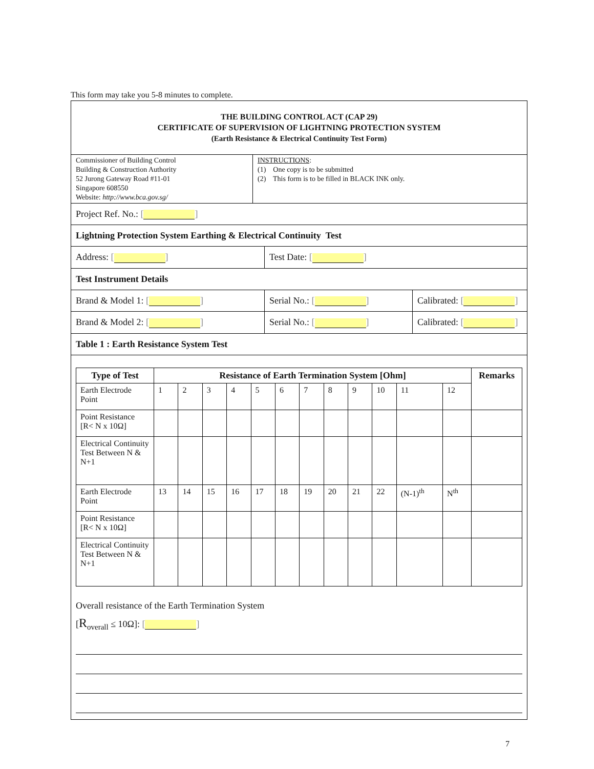This form may take you 5-8 minutes to complete.
THE BUILDING CONTROL ACT (CAP 29)
CERTIFICATE OF SUPERVISION OF LIGHTNING PROTECTION SYSTEM
(Earth Resistance & Electrical Continuity Test Form)
Commissioner of Building Control
Building & Construction Authority
52 Jurong Gateway Road #11-01
Singapore 608550
Website: http://www.bca.gov.sg/
INSTRUCTIONS:
(1) One copy is to be submitted
(2) This form is to be filled in BLACK INK only.
Project Ref. No.: [ ]
Lightning Protection System Earthing & Electrical Continuity Test
Address: [ ] Test Date: [ ]
Test Instrument Details
Brand & Model 1: [ ] Serial No.: [ ] Calibrated: [ ]
Brand & Model 2: [ ] Serial No.: [ ] Calibrated: [ ]
Table 1 : Earth Resistance System Test
| Type of Test | Resistance of Earth Termination System [Ohm] | | | | | | | | | | | | Remarks |
| --- | --- | --- | --- | --- | --- | --- | --- | --- | --- | --- | --- | --- | --- |
| Earth Electrode Point | 1 | 2 | 3 | 4 | 5 | 6 | 7 | 8 | 9 | 10 | 11 | 12 | |
| Point Resistance [R< N x 10Ω] | | | | | | | | | | | | | |
| Electrical Continuity Test Between N & N+1 | | | | | | | | | | | | | |
| Earth Electrode Point | 13 | 14 | 15 | 16 | 17 | 18 | 19 | 20 | 21 | 22 | (N-1)<sup>th</sup> | N<sup>th</sup> | |
| Point Resistance [R< N x 10Ω] | | | | | | | | | | | | | |
| Electrical Continuity Test Between N & N+1 | | | | | | | | | | | | | |
Overall resistance of the Earth Termination System
[R<sub>overall</sub> ≤ 10Ω]: [ ]
7